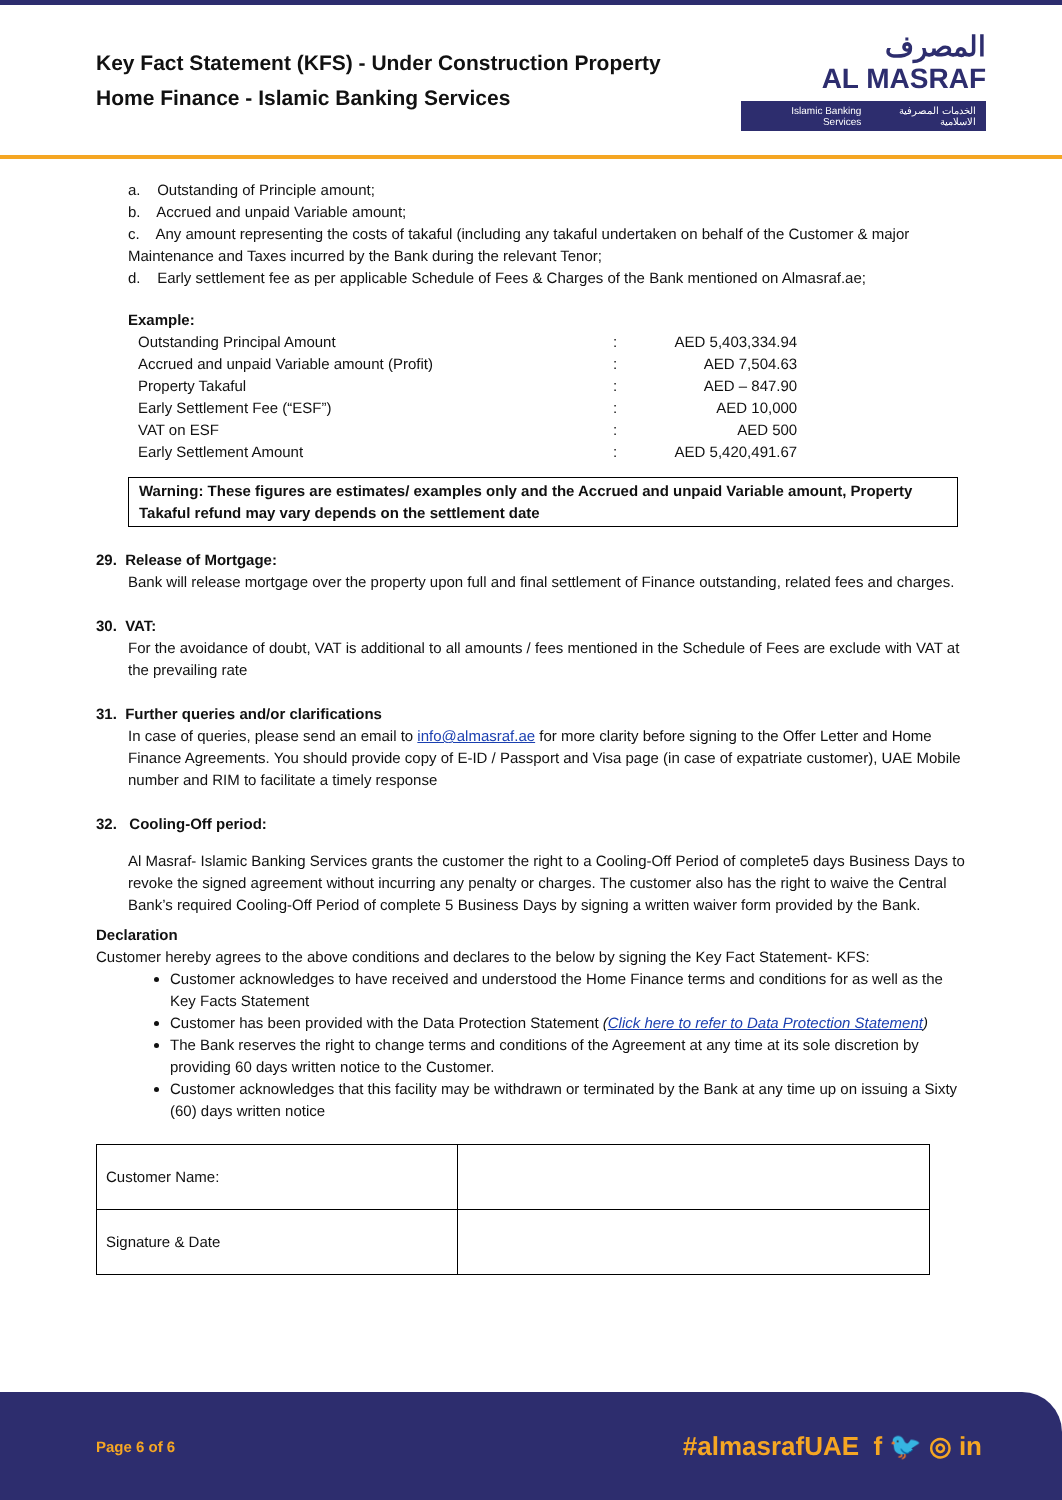Key Fact Statement (KFS) - Under Construction Property
Home Finance - Islamic Banking Services
المصرف
AL MASRAF
Islamic Banking Services الخدمات المصرفية الاسلامية
a. Outstanding of Principle amount;
b. Accrued and unpaid Variable amount;
c. Any amount representing the costs of takaful (including any takaful undertaken on behalf of the Customer & major Maintenance and Taxes incurred by the Bank during the relevant Tenor;
d. Early settlement fee as per applicable Schedule of Fees & Charges of the Bank mentioned on Almasraf.ae;
Example:
| Outstanding Principal Amount | : | AED 5,403,334.94 |
| Accrued and unpaid Variable amount (Profit) | : | AED 7,504.63 |
| Property Takaful | : | AED – 847.90 |
| Early Settlement Fee (“ESF”) | : | AED 10,000 |
| VAT on ESF | : | AED 500 |
| Early Settlement Amount | : | AED 5,420,491.67 |
Warning: These figures are estimates/ examples only and the Accrued and unpaid Variable amount, Property Takaful refund may vary depends on the settlement date
29. Release of Mortgage:
Bank will release mortgage over the property upon full and final settlement of Finance outstanding, related fees and charges.
30. VAT:
For the avoidance of doubt, VAT is additional to all amounts / fees mentioned in the Schedule of Fees are exclude with VAT at the prevailing rate
31. Further queries and/or clarifications
In case of queries, please send an email to info@almasraf.ae for more clarity before signing to the Offer Letter and Home Finance Agreements. You should provide copy of E-ID / Passport and Visa page (in case of expatriate customer), UAE Mobile number and RIM to facilitate a timely response
32. Cooling-Off period:
Al Masraf- Islamic Banking Services grants the customer the right to a Cooling-Off Period of complete5 days Business Days to revoke the signed agreement without incurring any penalty or charges. The customer also has the right to waive the Central Bank’s required Cooling-Off Period of complete 5 Business Days by signing a written waiver form provided by the Bank.
Declaration
Customer hereby agrees to the above conditions and declares to the below by signing the Key Fact Statement- KFS:
Customer acknowledges to have received and understood the Home Finance terms and conditions for as well as the Key Facts Statement
Customer has been provided with the Data Protection Statement (Click here to refer to Data Protection Statement)
The Bank reserves the right to change terms and conditions of the Agreement at any time at its sole discretion by providing 60 days written notice to the Customer.
Customer acknowledges that this facility may be withdrawn or terminated by the Bank at any time up on issuing a Sixty (60) days written notice
| Customer Name: | |
| Signature & Date | |
Page 6 of 6 #almasrafUAE f 🐦 ◎ in